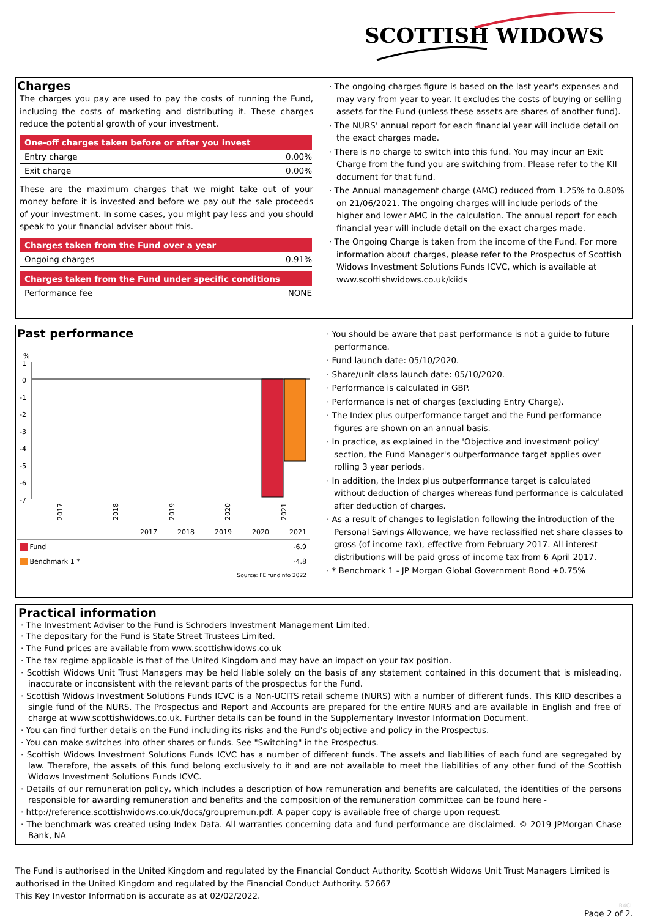SCOTTISH WIDOWS
Charges
The charges you pay are used to pay the costs of running the Fund, including the costs of marketing and distributing it. These charges reduce the potential growth of your investment.
| One-off charges taken before or after you invest | |
| --- | --- |
| Entry charge | 0.00% |
| Exit charge | 0.00% |
These are the maximum charges that we might take out of your money before it is invested and before we pay out the sale proceeds of your investment. In some cases, you might pay less and you should speak to your financial adviser about this.
| Charges taken from the Fund over a year | |
| --- | --- |
| Ongoing charges | 0.91% |
| Charges taken from the Fund under specific conditions | |
| --- | --- |
| Performance fee | NONE |
· The ongoing charges figure is based on the last year's expenses and may vary from year to year. It excludes the costs of buying or selling assets for the Fund (unless these assets are shares of another fund).
· The NURS' annual report for each financial year will include detail on the exact charges made.
· There is no charge to switch into this fund. You may incur an Exit Charge from the fund you are switching from. Please refer to the KII document for that fund.
· The Annual management charge (AMC) reduced from 1.25% to 0.80% on 21/06/2021. The ongoing charges will include periods of the higher and lower AMC in the calculation. The annual report for each financial year will include detail on the exact charges made.
· The Ongoing Charge is taken from the income of the Fund. For more information about charges, please refer to the Prospectus of Scottish Widows Investment Solutions Funds ICVC, which is available at www.scottishwidows.co.uk/kiids
Past performance
%
1
0
-1
-2
-3
-4
-5
-6
-7
2017
2018
2019
2020
2021
| | 2017 | 2018 | 2019 | 2020 | 2021 |
| Fund | | | | | -6.9 |
| Benchmark 1 * | | | | | -4.8 |
| Source: FE fundinfo 2022 | | | | | |
· You should be aware that past performance is not a guide to future performance.
· Fund launch date: 05/10/2020.
· Share/unit class launch date: 05/10/2020.
· Performance is calculated in GBP.
· Performance is net of charges (excluding Entry Charge).
· The Index plus outperformance target and the Fund performance figures are shown on an annual basis.
· In practice, as explained in the 'Objective and investment policy' section, the Fund Manager's outperformance target applies over rolling 3 year periods.
· In addition, the Index plus outperformance target is calculated without deduction of charges whereas fund performance is calculated after deduction of charges.
· As a result of changes to legislation following the introduction of the Personal Savings Allowance, we have reclassified net share classes to gross (of income tax), effective from February 2017. All interest distributions will be paid gross of income tax from 6 April 2017.
· * Benchmark 1 - JP Morgan Global Government Bond +0.75%
Practical information
· The Investment Adviser to the Fund is Schroders Investment Management Limited.
· The depositary for the Fund is State Street Trustees Limited.
· The Fund prices are available from www.scottishwidows.co.uk
· The tax regime applicable is that of the United Kingdom and may have an impact on your tax position.
· Scottish Widows Unit Trust Managers may be held liable solely on the basis of any statement contained in this document that is misleading, inaccurate or inconsistent with the relevant parts of the prospectus for the Fund.
· Scottish Widows Investment Solutions Funds ICVC is a Non-UCITS retail scheme (NURS) with a number of different funds. This KIID describes a single fund of the NURS. The Prospectus and Report and Accounts are prepared for the entire NURS and are available in English and free of charge at www.scottishwidows.co.uk. Further details can be found in the Supplementary Investor Information Document.
· You can find further details on the Fund including its risks and the Fund's objective and policy in the Prospectus.
· You can make switches into other shares or funds. See "Switching" in the Prospectus.
· Scottish Widows Investment Solutions Funds ICVC has a number of different funds. The assets and liabilities of each fund are segregated by law. Therefore, the assets of this fund belong exclusively to it and are not available to meet the liabilities of any other fund of the Scottish Widows Investment Solutions Funds ICVC.
· Details of our remuneration policy, which includes a description of how remuneration and benefits are calculated, the identities of the persons responsible for awarding remuneration and benefits and the composition of the remuneration committee can be found here -
· http://reference.scottishwidows.co.uk/docs/groupremun.pdf. A paper copy is available free of charge upon request.
· The benchmark was created using Index Data. All warranties concerning data and fund performance are disclaimed. © 2019 JPMorgan Chase Bank, NA
The Fund is authorised in the United Kingdom and regulated by the Financial Conduct Authority. Scottish Widows Unit Trust Managers Limited is authorised in the United Kingdom and regulated by the Financial Conduct Authority. 52667
This Key Investor Information is accurate as at 02/02/2022.
R4CL
Page 2 of 2.